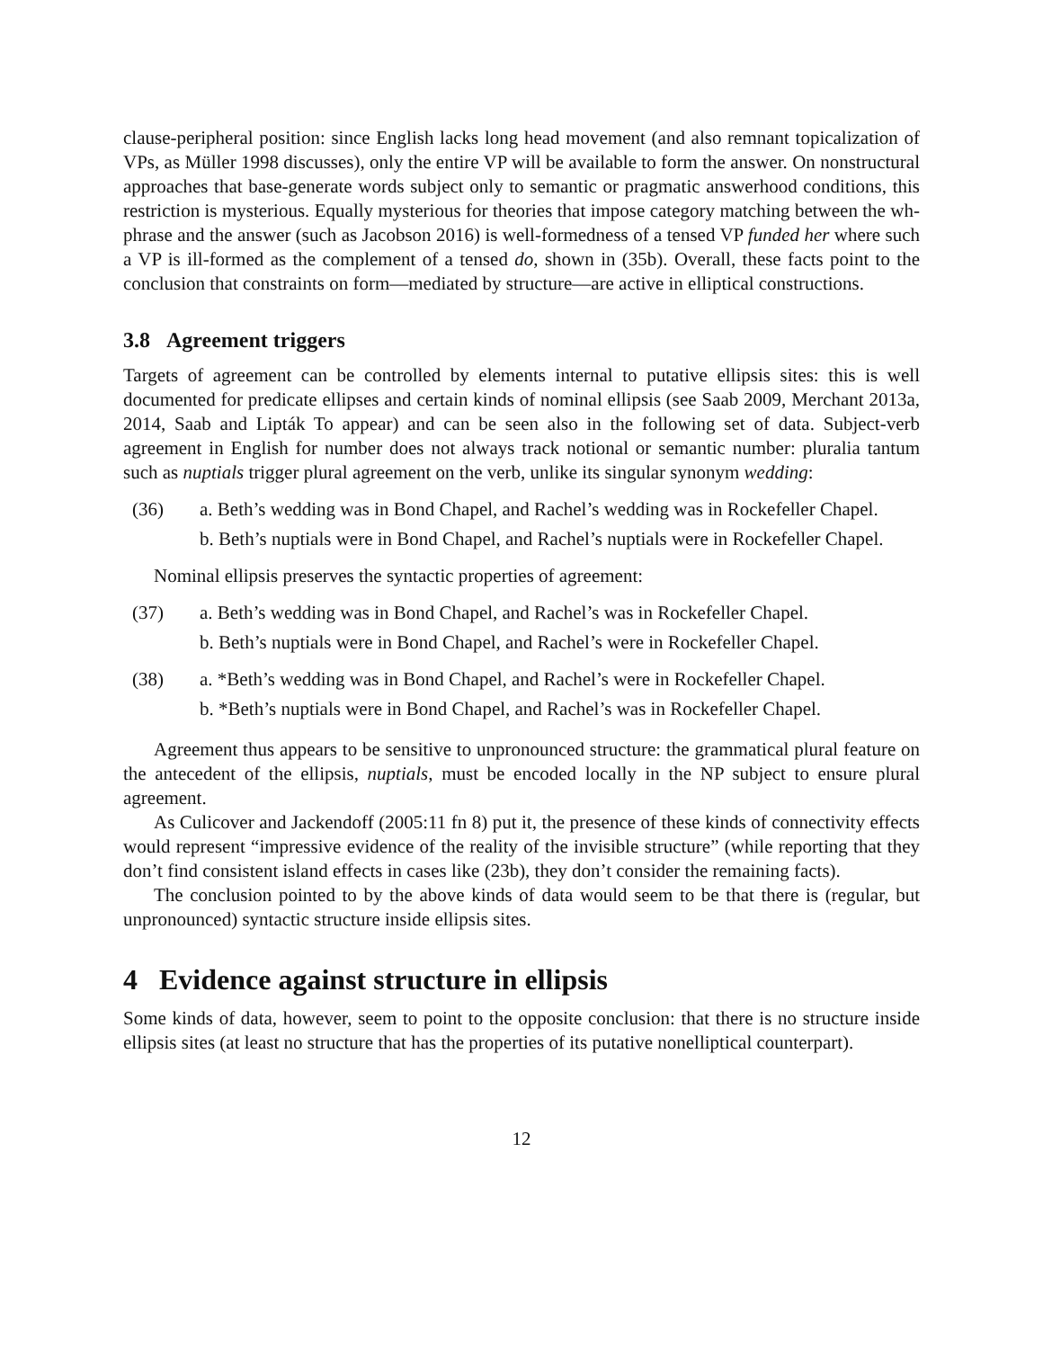clause-peripheral position: since English lacks long head movement (and also remnant topicalization of VPs, as Müller 1998 discusses), only the entire VP will be available to form the answer. On nonstructural approaches that base-generate words subject only to semantic or pragmatic answerhood conditions, this restriction is mysterious. Equally mysterious for theories that impose category matching between the wh-phrase and the answer (such as Jacobson 2016) is well-formedness of a tensed VP funded her where such a VP is ill-formed as the complement of a tensed do, shown in (35b). Overall, these facts point to the conclusion that constraints on form—mediated by structure—are active in elliptical constructions.
3.8 Agreement triggers
Targets of agreement can be controlled by elements internal to putative ellipsis sites: this is well documented for predicate ellipses and certain kinds of nominal ellipsis (see Saab 2009, Merchant 2013a, 2014, Saab and Lipták To appear) and can be seen also in the following set of data. Subject-verb agreement in English for number does not always track notional or semantic number: pluralia tantum such as nuptials trigger plural agreement on the verb, unlike its singular synonym wedding:
(36) a. Beth’s wedding was in Bond Chapel, and Rachel’s wedding was in Rockefeller Chapel.
b. Beth’s nuptials were in Bond Chapel, and Rachel’s nuptials were in Rockefeller Chapel.
Nominal ellipsis preserves the syntactic properties of agreement:
(37) a. Beth’s wedding was in Bond Chapel, and Rachel’s was in Rockefeller Chapel.
b. Beth’s nuptials were in Bond Chapel, and Rachel’s were in Rockefeller Chapel.
(38) a. *Beth’s wedding was in Bond Chapel, and Rachel’s were in Rockefeller Chapel.
b. *Beth’s nuptials were in Bond Chapel, and Rachel’s was in Rockefeller Chapel.
Agreement thus appears to be sensitive to unpronounced structure: the grammatical plural feature on the antecedent of the ellipsis, nuptials, must be encoded locally in the NP subject to ensure plural agreement.
As Culicover and Jackendoff (2005:11 fn 8) put it, the presence of these kinds of connectivity effects would represent “impressive evidence of the reality of the invisible structure” (while reporting that they don’t find consistent island effects in cases like (23b), they don’t consider the remaining facts).
The conclusion pointed to by the above kinds of data would seem to be that there is (regular, but unpronounced) syntactic structure inside ellipsis sites.
4 Evidence against structure in ellipsis
Some kinds of data, however, seem to point to the opposite conclusion: that there is no structure inside ellipsis sites (at least no structure that has the properties of its putative nonelliptical counterpart).
12